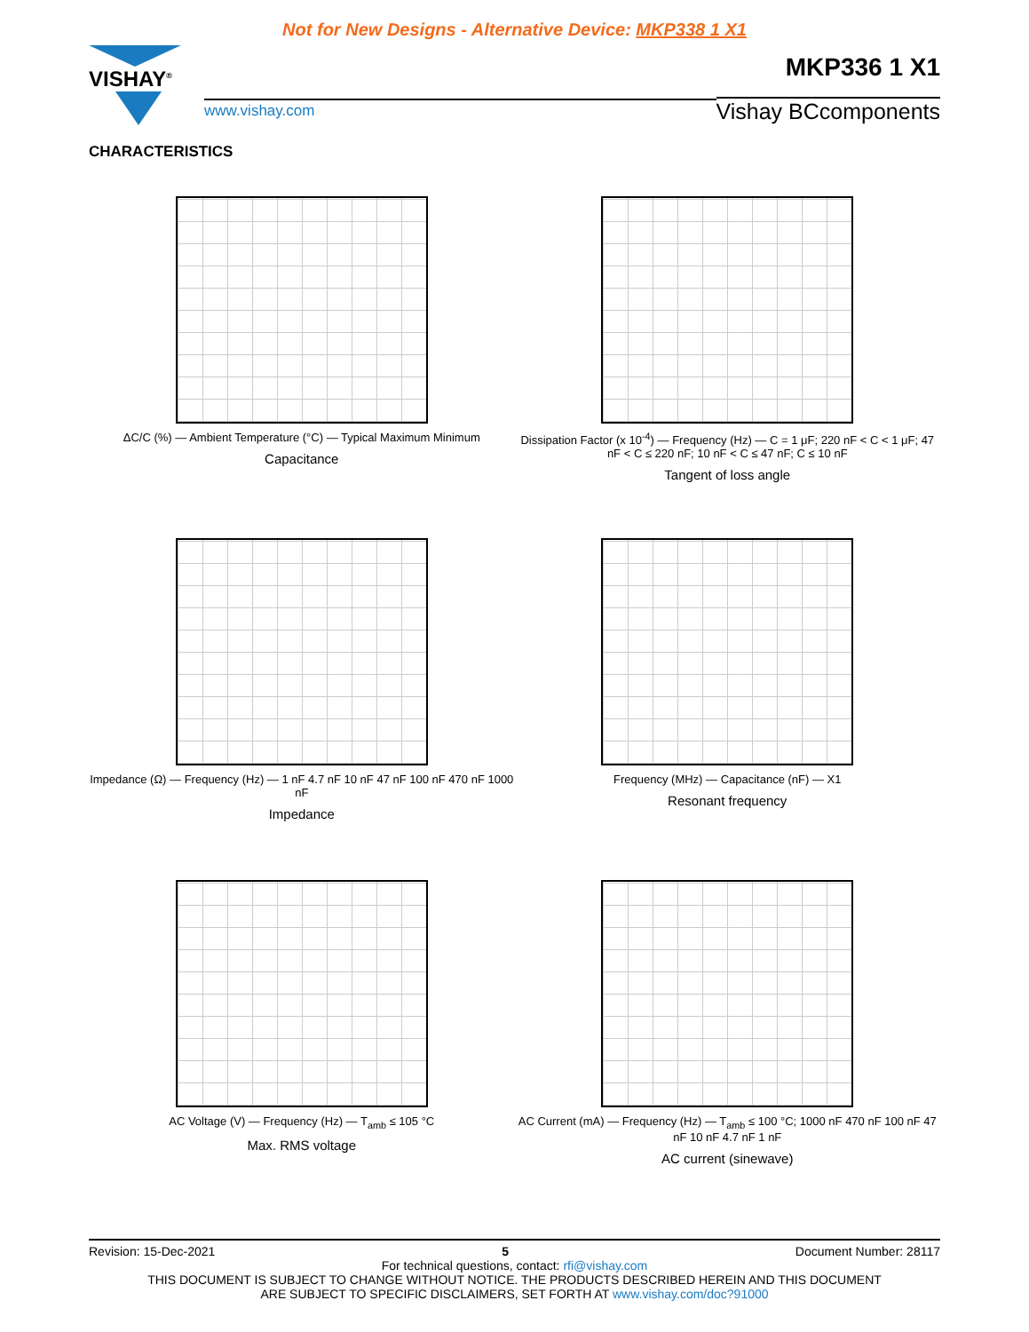Not for New Designs - Alternative Device: MKP338 1 X1
MKP336 1 X1
VISHAY<sup>®</sup>
www.vishay.com
Vishay BCcomponents
CHARACTERISTICS
ΔC/C (%) — Ambient Temperature (°C) — Typical Maximum Minimum
Capacitance
Dissipation Factor (x 10<sup>-4</sup>) — Frequency (Hz) — C = 1 μF; 220 nF < C < 1 μF; 47 nF < C ≤ 220 nF; 10 nF < C ≤ 47 nF; C ≤ 10 nF
Tangent of loss angle
Impedance (Ω) — Frequency (Hz) — 1 nF 4.7 nF 10 nF 47 nF 100 nF 470 nF 1000 nF
Impedance
Frequency (MHz) — Capacitance (nF) — X1
Resonant frequency
AC Voltage (V) — Frequency (Hz) — T<sub>amb</sub> ≤ 105 °C
Max. RMS voltage
AC Current (mA) — Frequency (Hz) — T<sub>amb</sub> ≤ 100 °C; 1000 nF 470 nF 100 nF 47 nF 10 nF 4.7 nF 1 nF
AC current (sinewave)
Revision: 15-Dec-2021 5 Document Number: 28117
For technical questions, contact: rfi@vishay.com
THIS DOCUMENT IS SUBJECT TO CHANGE WITHOUT NOTICE. THE PRODUCTS DESCRIBED HEREIN AND THIS DOCUMENT
ARE SUBJECT TO SPECIFIC DISCLAIMERS, SET FORTH AT www.vishay.com/doc?91000